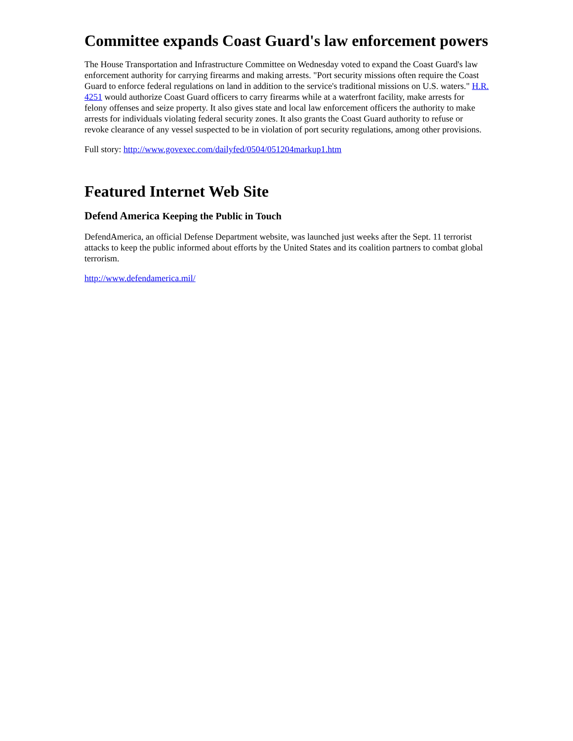Committee expands Coast Guard's law enforcement powers
The House Transportation and Infrastructure Committee on Wednesday voted to expand the Coast Guard's law enforcement authority for carrying firearms and making arrests. "Port security missions often require the Coast Guard to enforce federal regulations on land in addition to the service's traditional missions on U.S. waters." H.R. 4251 would authorize Coast Guard officers to carry firearms while at a waterfront facility, make arrests for felony offenses and seize property. It also gives state and local law enforcement officers the authority to make arrests for individuals violating federal security zones. It also grants the Coast Guard authority to refuse or revoke clearance of any vessel suspected to be in violation of port security regulations, among other provisions.
Full story: http://www.govexec.com/dailyfed/0504/051204markup1.htm
Featured Internet Web Site
Defend America Keeping the Public in Touch
DefendAmerica, an official Defense Department website, was launched just weeks after the Sept. 11 terrorist attacks to keep the public informed about efforts by the United States and its coalition partners to combat global terrorism.
http://www.defendamerica.mil/